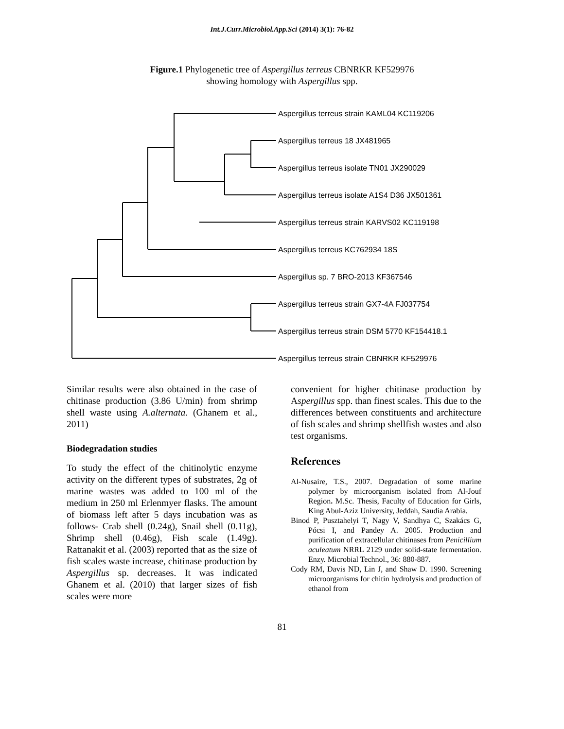Int.J.Curr.Microbiol.App.Sci (2014) 3(1): 76-82
Figure.1 Phylogenetic tree of Aspergillus terreus CBNRKR KF529976
showing homology with Aspergillus spp.
Aspergillus terreus strain KAML04 KC119206
Aspergillus terreus 18 JX481965
Aspergillus terreus isolate TN01 JX290029
Aspergillus terreus isolate A1S4 D36 JX501361
Aspergillus terreus strain KARVS02 KC119198
Aspergillus terreus KC762934 18S
Aspergillus sp. 7 BRO-2013 KF367546
Aspergillus terreus strain GX7-4A FJ037754
Aspergillus terreus strain DSM 5770 KF154418.1
Aspergillus terreus strain CBNRKR KF529976
Similar results were also obtained in the case of chitinase production (3.86 U/min) from shrimp shell waste using A.alternata. (Ghanem et al., 2011)
Biodegradation studies
To study the effect of the chitinolytic enzyme activity on the different types of substrates, 2g of marine wastes was added to 100 ml of the medium in 250 ml Erlenmyer flasks. The amount of biomass left after 5 days incubation was as follows- Crab shell (0.24g), Snail shell (0.11g), Shrimp shell (0.46g), Fish scale (1.49g). Rattanakit et al. (2003) reported that as the size of fish scales waste increase, chitinase production by Aspergillus sp. decreases. It was indicated Ghanem et al. (2010) that larger sizes of fish scales were more
convenient for higher chitinase production by Aspergillus spp. than finest scales. This due to the differences between constituents and architecture of fish scales and shrimp shellfish wastes and also test organisms.
References
Al-Nusaire, T.S., 2007. Degradation of some marine polymer by microorganism isolated from Al-Jouf Region. M.Sc. Thesis, Faculty of Education for Girls, King Abul-Aziz University, Jeddah, Saudia Arabia.
Binod P, Pusztahelyi T, Nagy V, Sandhya C, Szakács G, Pócsi I, and Pandey A. 2005. Production and purification of extracellular chitinases from Penicillium aculeatum NRRL 2129 under solid-state fermentation. Enzy. Microbial Technol., 36: 880-887.
Cody RM, Davis ND, Lin J, and Shaw D. 1990. Screening microorganisms for chitin hydrolysis and production of ethanol from
81